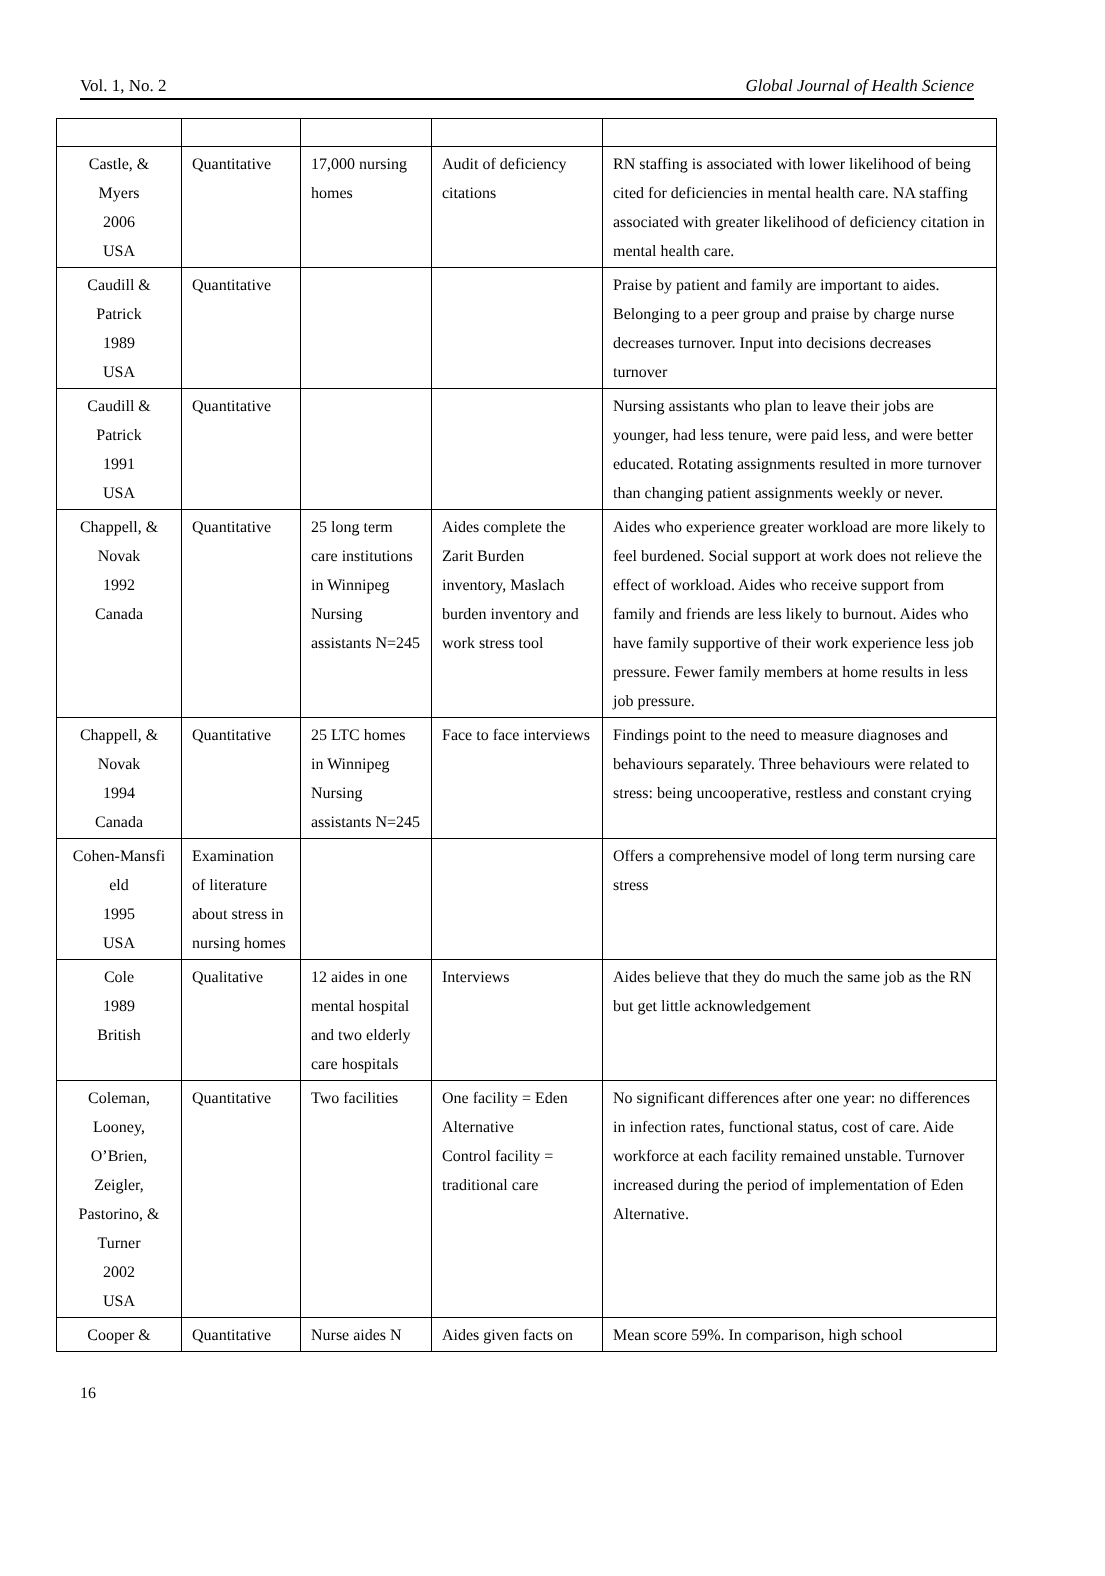Vol. 1, No. 2 Global Journal of Health Science
| Castle, & Myers 2006 USA | Quantitative | 17,000 nursing homes | Audit of deficiency citations | RN staffing is associated with lower likelihood of being cited for deficiencies in mental health care. NA staffing associated with greater likelihood of deficiency citation in mental health care. |
| Caudill & Patrick 1989 USA | Quantitative | | | Praise by patient and family are important to aides. Belonging to a peer group and praise by charge nurse decreases turnover. Input into decisions decreases turnover |
| Caudill & Patrick 1991 USA | Quantitative | | | Nursing assistants who plan to leave their jobs are younger, had less tenure, were paid less, and were better educated. Rotating assignments resulted in more turnover than changing patient assignments weekly or never. |
| Chappell, & Novak 1992 Canada | Quantitative | 25 long term care institutions in Winnipeg Nursing assistants N=245 | Aides complete the Zarit Burden inventory, Maslach burden inventory and work stress tool | Aides who experience greater workload are more likely to feel burdened. Social support at work does not relieve the effect of workload. Aides who receive support from family and friends are less likely to burnout. Aides who have family supportive of their work experience less job pressure. Fewer family members at home results in less job pressure. |
| Chappell, & Novak 1994 Canada | Quantitative | 25 LTC homes in Winnipeg Nursing assistants N=245 | Face to face interviews | Findings point to the need to measure diagnoses and behaviours separately. Three behaviours were related to stress: being uncooperative, restless and constant crying |
| Cohen-Mansfi eld 1995 USA | Examination of literature about stress in nursing homes | | | Offers a comprehensive model of long term nursing care stress |
| Cole 1989 British | Qualitative | 12 aides in one mental hospital and two elderly care hospitals | Interviews | Aides believe that they do much the same job as the RN but get little acknowledgement |
| Coleman, Looney, O’Brien, Zeigler, Pastorino, & Turner 2002 USA | Quantitative | Two facilities | One facility = Eden Alternative Control facility = traditional care | No significant differences after one year: no differences in infection rates, functional status, cost of care. Aide workforce at each facility remained unstable. Turnover increased during the period of implementation of Eden Alternative. |
| Cooper & | Quantitative | Nurse aides N | Aides given facts on | Mean score 59%. In comparison, high school |
16